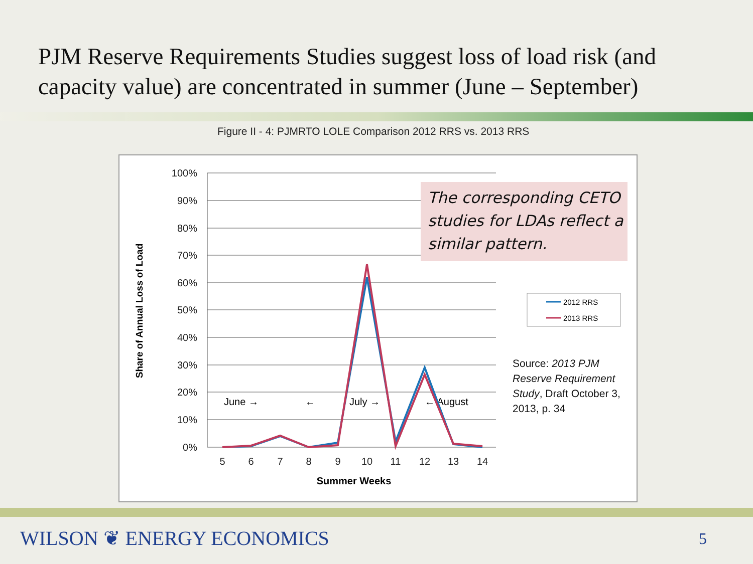PJM Reserve Requirements Studies suggest loss of load risk (and capacity value) are concentrated in summer (June – September)
Figure II - 4: PJMRTO LOLE Comparison 2012 RRS vs. 2013 RRS
100%
90%
80%
70%
60%
50%
40%
30%
20%
10%
0%
5
6
7
8
9
10
11
12
13
14
Summer Weeks
Share of Annual Loss of Load
June →
←
July →
← August
2012 RRS
2013 RRS
The corresponding CETO studies for LDAs reflect a similar pattern.
Source: 2013 PJM Reserve Requirement Study, Draft October 3, 2013, p. 34
WILSON ❦ ENERGY ECONOMICS 5